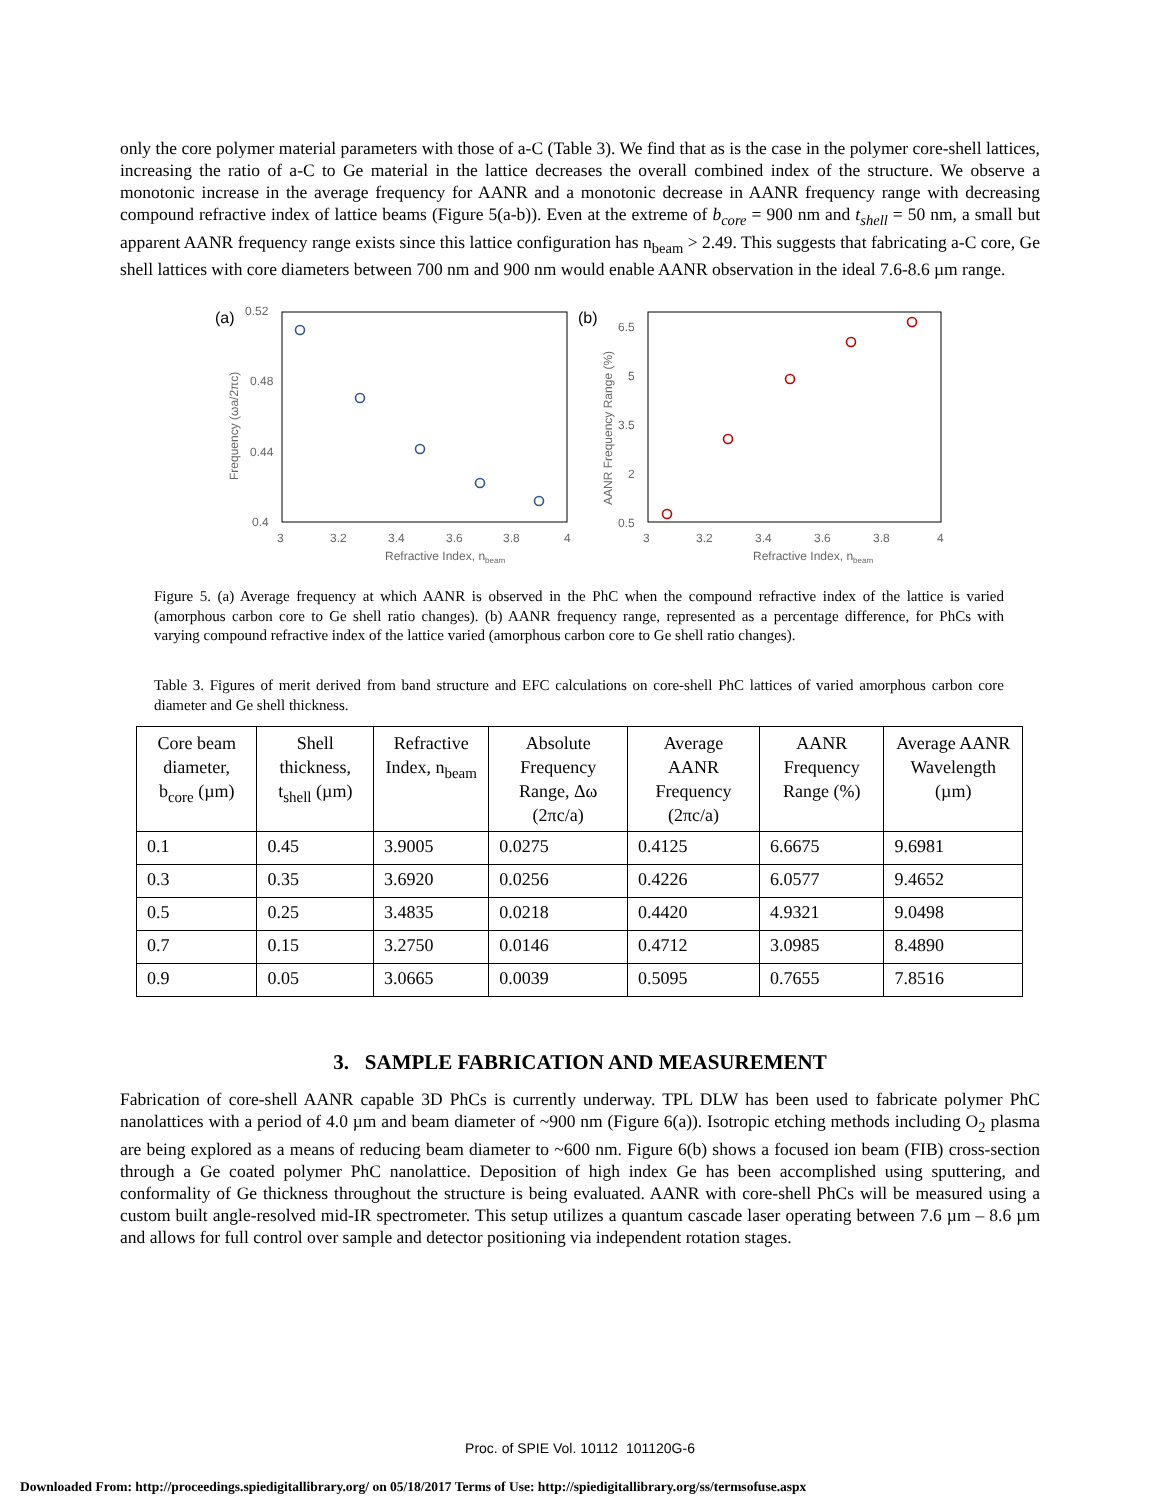only the core polymer material parameters with those of a-C (Table 3). We find that as is the case in the polymer core-shell lattices, increasing the ratio of a-C to Ge material in the lattice decreases the overall combined index of the structure. We observe a monotonic increase in the average frequency for AANR and a monotonic decrease in AANR frequency range with decreasing compound refractive index of lattice beams (Figure 5(a-b)). Even at the extreme of b<sub>core</sub> = 900 nm and t<sub>shell</sub> = 50 nm, a small but apparent AANR frequency range exists since this lattice configuration has n<sub>beam</sub> > 2.49. This suggests that fabricating a-C core, Ge shell lattices with core diameters between 700 nm and 900 nm would enable AANR observation in the ideal 7.6-8.6 µm range.
(a)
0.52
0.48
0.44
0.4
3
3.2
3.4
3.6
3.8
4
Refractive Index, nbeam
Frequency (ωa/2πc)
(b)
6.5
5
3.5
2
0.5
3
3.2
3.4
3.6
3.8
4
Refractive Index, nbeam
AANR Frequency Range (%)
Figure 5. (a) Average frequency at which AANR is observed in the PhC when the compound refractive index of the lattice is varied (amorphous carbon core to Ge shell ratio changes). (b) AANR frequency range, represented as a percentage difference, for PhCs with varying compound refractive index of the lattice varied (amorphous carbon core to Ge shell ratio changes).
Table 3. Figures of merit derived from band structure and EFC calculations on core-shell PhC lattices of varied amorphous carbon core diameter and Ge shell thickness.
| Core beam diameter, b<sub>core</sub> (µm) | Shell thickness, t<sub>shell</sub> (µm) | Refractive Index, n<sub>beam</sub> | Absolute Frequency Range, Δω (2πc/a) | Average AANR Frequency (2πc/a) | AANR Frequency Range (%) | Average AANR Wavelength (µm) |
| --- | --- | --- | --- | --- | --- | --- |
| 0.1 | 0.45 | 3.9005 | 0.0275 | 0.4125 | 6.6675 | 9.6981 |
| 0.3 | 0.35 | 3.6920 | 0.0256 | 0.4226 | 6.0577 | 9.4652 |
| 0.5 | 0.25 | 3.4835 | 0.0218 | 0.4420 | 4.9321 | 9.0498 |
| 0.7 | 0.15 | 3.2750 | 0.0146 | 0.4712 | 3.0985 | 8.4890 |
| 0.9 | 0.05 | 3.0665 | 0.0039 | 0.5095 | 0.7655 | 7.8516 |
3. SAMPLE FABRICATION AND MEASUREMENT
Fabrication of core-shell AANR capable 3D PhCs is currently underway. TPL DLW has been used to fabricate polymer PhC nanolattices with a period of 4.0 µm and beam diameter of ~900 nm (Figure 6(a)). Isotropic etching methods including O<sub>2</sub> plasma are being explored as a means of reducing beam diameter to ~600 nm. Figure 6(b) shows a focused ion beam (FIB) cross-section through a Ge coated polymer PhC nanolattice. Deposition of high index Ge has been accomplished using sputtering, and conformality of Ge thickness throughout the structure is being evaluated. AANR with core-shell PhCs will be measured using a custom built angle-resolved mid-IR spectrometer. This setup utilizes a quantum cascade laser operating between 7.6 µm – 8.6 µm and allows for full control over sample and detector positioning via independent rotation stages.
Proc. of SPIE Vol. 10112 101120G-6
Downloaded From: http://proceedings.spiedigitallibrary.org/ on 05/18/2017 Terms of Use: http://spiedigitallibrary.org/ss/termsofuse.aspx